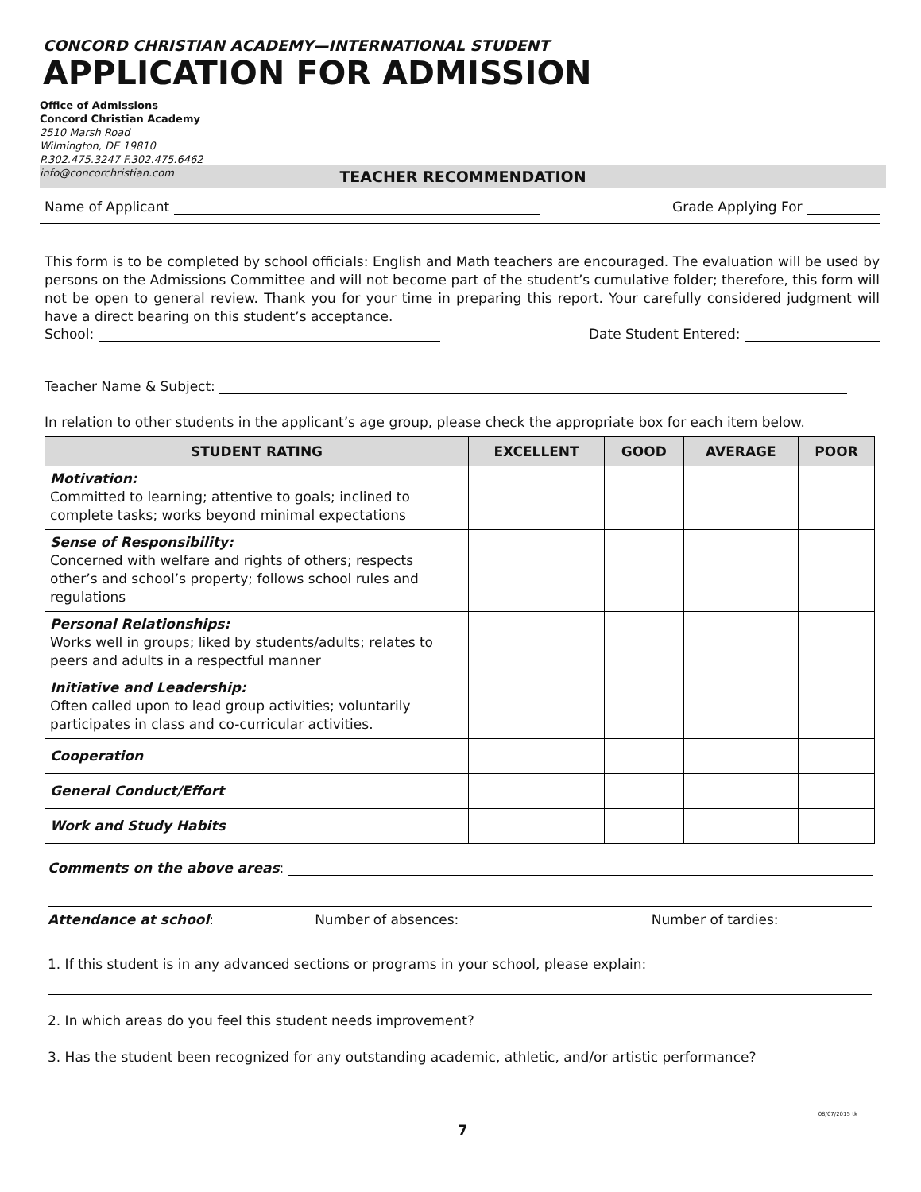CONCORD CHRISTIAN ACADEMY—INTERNATIONAL STUDENT
APPLICATION FOR ADMISSION
Office of Admissions
Concord Christian Academy
2510 Marsh Road
Wilmington, DE 19810
P.302.475.3247 F.302.475.6462
info@concorchristian.com
TEACHER RECOMMENDATION
Name of Applicant Grade Applying For
This form is to be completed by school officials: English and Math teachers are encouraged. The evaluation will be used by persons on the Admissions Committee and will not become part of the student’s cumulative folder; therefore, this form will not be open to general review. Thank you for your time in preparing this report. Your carefully considered judgment will have a direct bearing on this student’s acceptance.
School: Date Student Entered:
Teacher Name & Subject:
In relation to other students in the applicant’s age group, please check the appropriate box for each item below.
| STUDENT RATING | EXCELLENT | GOOD | AVERAGE | POOR |
| --- | --- | --- | --- | --- |
| Motivation: Committed to learning; attentive to goals; inclined to complete tasks; works beyond minimal expectations | | | | |
| Sense of Responsibility: Concerned with welfare and rights of others; respects other’s and school’s property; follows school rules and regulations | | | | |
| Personal Relationships: Works well in groups; liked by students/adults; relates to peers and adults in a respectful manner | | | | |
| Initiative and Leadership: Often called upon to lead group activities; voluntarily participates in class and co-curricular activities. | | | | |
| Cooperation | | | | |
| General Conduct/Effort | | | | |
| Work and Study Habits | | | | |
Comments on the above areas:
Attendance at school: Number of absences: Number of tardies:
1. If this student is in any advanced sections or programs in your school, please explain:
2. In which areas do you feel this student needs improvement?
3. Has the student been recognized for any outstanding academic, athletic, and/or artistic performance?
08/07/2015 tk
7